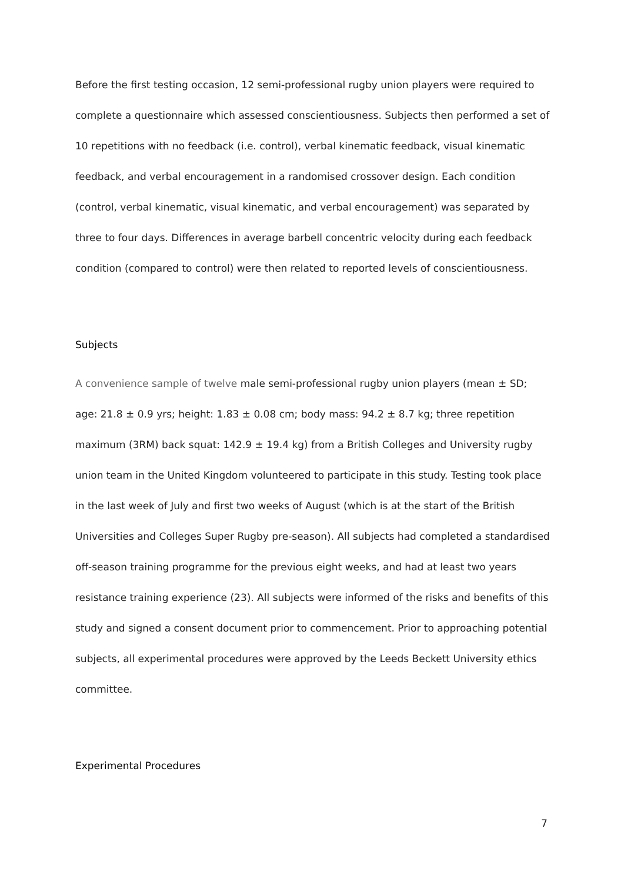Before the first testing occasion, 12 semi-professional rugby union players were required to complete a questionnaire which assessed conscientiousness. Subjects then performed a set of 10 repetitions with no feedback (i.e. control), verbal kinematic feedback, visual kinematic feedback, and verbal encouragement in a randomised crossover design. Each condition (control, verbal kinematic, visual kinematic, and verbal encouragement) was separated by three to four days. Differences in average barbell concentric velocity during each feedback condition (compared to control) were then related to reported levels of conscientiousness.
Subjects
A convenience sample of twelve male semi-professional rugby union players (mean ± SD; age: 21.8 ± 0.9 yrs; height: 1.83 ± 0.08 cm; body mass: 94.2 ± 8.7 kg; three repetition maximum (3RM) back squat: 142.9 ± 19.4 kg) from a British Colleges and University rugby union team in the United Kingdom volunteered to participate in this study. Testing took place in the last week of July and first two weeks of August (which is at the start of the British Universities and Colleges Super Rugby pre-season). All subjects had completed a standardised off-season training programme for the previous eight weeks, and had at least two years resistance training experience (23). All subjects were informed of the risks and benefits of this study and signed a consent document prior to commencement. Prior to approaching potential subjects, all experimental procedures were approved by the Leeds Beckett University ethics committee.
Experimental Procedures
7